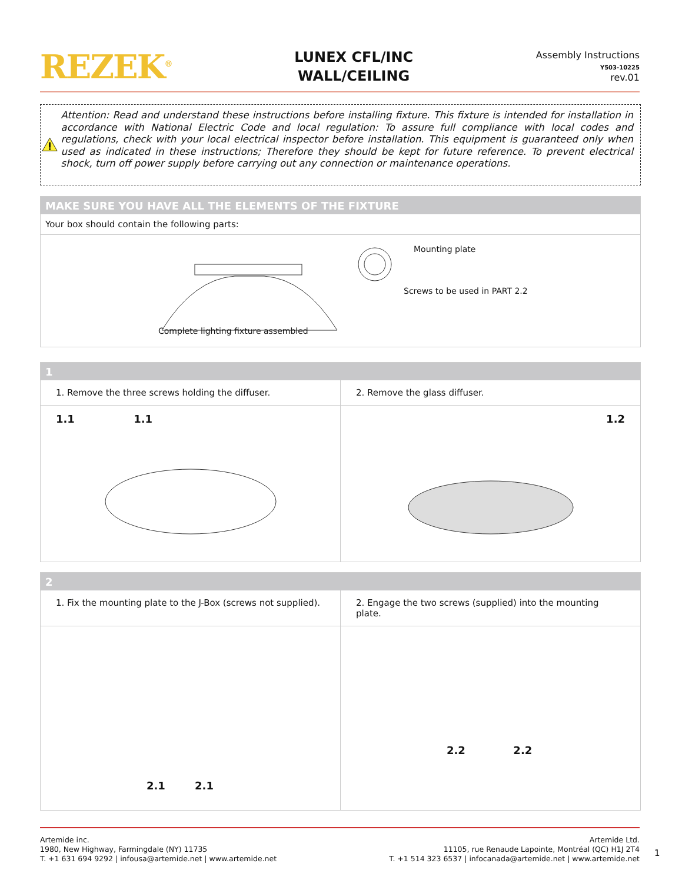REZEK<sup>®</sup>
LUNEX CFL/INC
WALL/CEILING
Assembly Instructions
Y503-10225
rev.01
Attention: Read and understand these instructions before installing fixture. This fixture is intended for installation in accordance with National Electric Code and local regulation: To assure full compliance with local codes and regulations, check with your local electrical inspector before installation. This equipment is guaranteed only when used as indicated in these instructions; Therefore they should be kept for future reference. To prevent electrical shock, turn off power supply before carrying out any connection or maintenance operations.
MAKE SURE YOU HAVE ALL THE ELEMENTS OF THE FIXTURE
Your box should contain the following parts:
Mounting plate
Screws to be used in PART 2.2
Complete lighting fixture assembled
1
1. Remove the three screws holding the diffuser.
2. Remove the glass diffuser.
1.1 1.1 1.2
2
1. Fix the mounting plate to the J-Box (screws not supplied).
2. Engage the two screws (supplied) into the mounting plate.
2.1 2.1
2.2 2.2
Artemide inc.
1980, New Highway, Farmingdale (NY) 11735
T. +1 631 694 9292 | infousa@artemide.net | www.artemide.net
Artemide Ltd.
11105, rue Renaude Lapointe, Montréal (QC) H1J 2T4
T. +1 514 323 6537 | infocanada@artemide.net | www.artemide.net
1